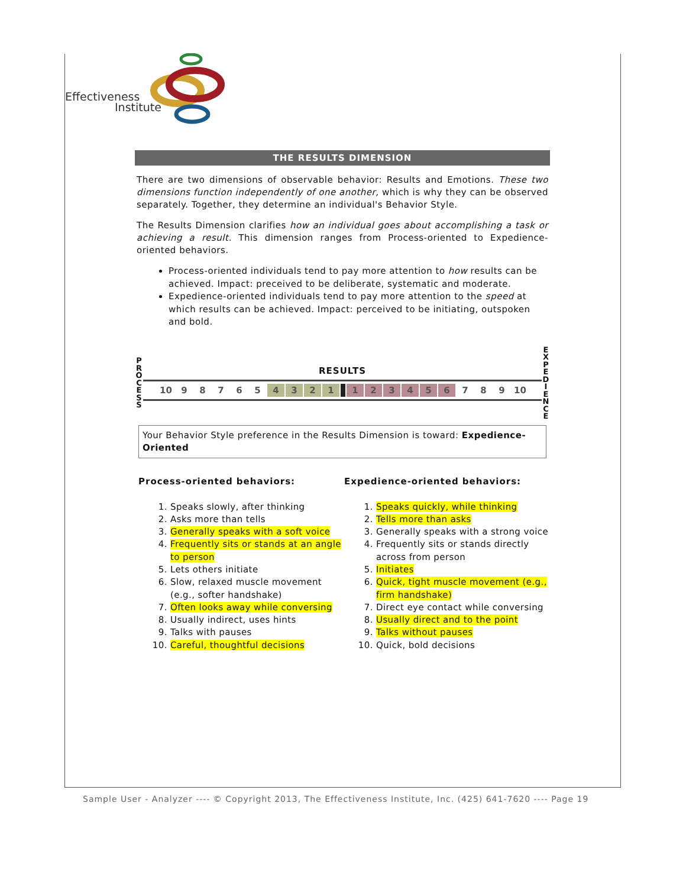Effectiveness
Institute
THE RESULTS DIMENSION
There are two dimensions of observable behavior: Results and Emotions. These two dimensions function independently of one another, which is why they can be observed separately. Together, they determine an individual's Behavior Style.
The Results Dimension clarifies how an individual goes about accomplishing a task or achieving a result. This dimension ranges from Process-oriented to Expedience-oriented behaviors.
Process-oriented individuals tend to pay more attention to how results can be achieved. Impact: preceived to be deliberate, systematic and moderate.
Expedience-oriented individuals tend to pay more attention to the speed at which results can be achieved. Impact: perceived to be initiating, outspoken and bold.
P
R
O
C
E
S
S
RESULTS
| 10 | 9 | 8 | 7 | 6 | 5 | 4 | 3 | 2 | 1 | | 1 | 2 | 3 | 4 | 5 | 6 | 7 | 8 | 9 | 10 |
E
X
P
E
D
I
E
N
C
E
Your Behavior Style preference in the Results Dimension is toward: Expedience-Oriented
Process-oriented behaviors:
1. Speaks slowly, after thinking
2. Asks more than tells
3. Generally speaks with a soft voice
4. Frequently sits or stands at an angle to person
5. Lets others initiate
6. Slow, relaxed muscle movement (e.g., softer handshake)
7. Often looks away while conversing
8. Usually indirect, uses hints
9. Talks with pauses
10. Careful, thoughtful decisions
Expedience-oriented behaviors:
1. Speaks quickly, while thinking
2. Tells more than asks
3. Generally speaks with a strong voice
4. Frequently sits or stands directly across from person
5. Initiates
6. Quick, tight muscle movement (e.g., firm handshake)
7. Direct eye contact while conversing
8. Usually direct and to the point
9. Talks without pauses
10. Quick, bold decisions
Sample User - Analyzer ---- © Copyright 2013, The Effectiveness Institute, Inc. (425) 641-7620 ---- Page 19